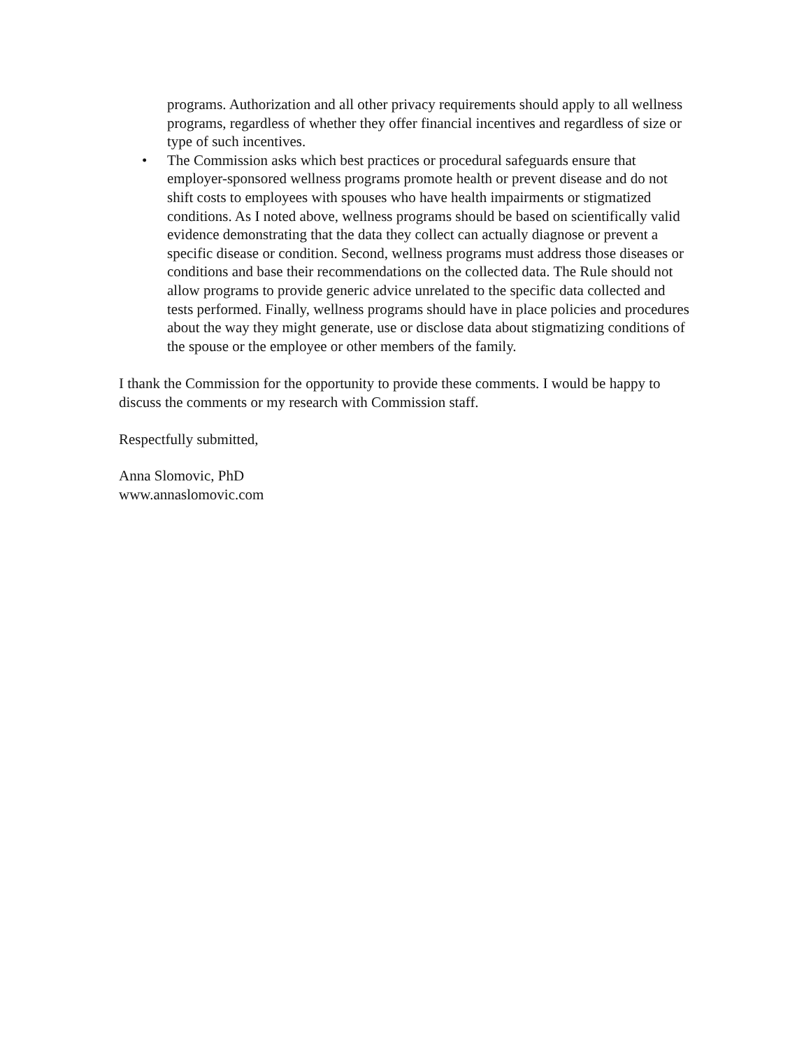programs. Authorization and all other privacy requirements should apply to all wellness programs, regardless of whether they offer financial incentives and regardless of size or type of such incentives.
• The Commission asks which best practices or procedural safeguards ensure that employer-sponsored wellness programs promote health or prevent disease and do not shift costs to employees with spouses who have health impairments or stigmatized conditions. As I noted above, wellness programs should be based on scientifically valid evidence demonstrating that the data they collect can actually diagnose or prevent a specific disease or condition. Second, wellness programs must address those diseases or conditions and base their recommendations on the collected data. The Rule should not allow programs to provide generic advice unrelated to the specific data collected and tests performed. Finally, wellness programs should have in place policies and procedures about the way they might generate, use or disclose data about stigmatizing conditions of the spouse or the employee or other members of the family.
I thank the Commission for the opportunity to provide these comments. I would be happy to discuss the comments or my research with Commission staff.
Respectfully submitted,
Anna Slomovic, PhD
www.annaslomovic.com